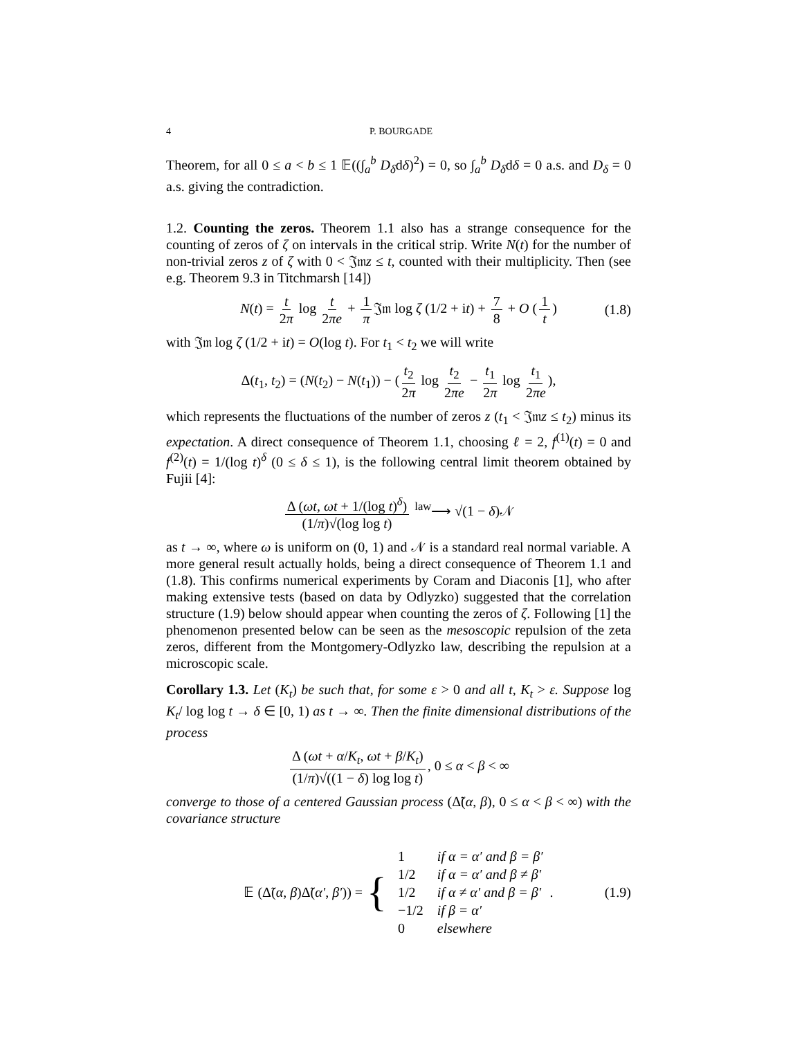4 P. BOURGADE
Theorem, for all 0 ≤ a < b ≤ 1 𝔼((∫<sub>a</sub><sup>b</sup> D<sub>δ</sub>dδ)<sup>2</sup>) = 0, so ∫<sub>a</sub><sup>b</sup> D<sub>δ</sub>dδ = 0 a.s. and D<sub>δ</sub> = 0 a.s. giving the contradiction.
1.2. Counting the zeros. Theorem 1.1 also has a strange consequence for the counting of zeros of ζ on intervals in the critical strip. Write N(t) for the number of non-trivial zeros z of ζ with 0 < 𝔍𝔪z ≤ t, counted with their multiplicity. Then (see e.g. Theorem 9.3 in Titchmarsh [14])
N(t) = t 2π log t 2πe + 1 π 𝔍𝔪 log ζ (1/2 + it) + 7 8 + O (1 t) (1.8)
with 𝔍𝔪 log ζ (1/2 + it) = O(log t). For t<sub>1</sub> < t<sub>2</sub> we will write
Δ(t<sub>1</sub>, t<sub>2</sub>) = (N(t<sub>2</sub>) − N(t<sub>1</sub>)) − (t<sub>2</sub> 2π log t<sub>2</sub> 2πe − t<sub>1</sub> 2π log t<sub>1</sub> 2πe),
which represents the fluctuations of the number of zeros z (t<sub>1</sub> < 𝔍𝔪z ≤ t<sub>2</sub>) minus its expectation. A direct consequence of Theorem 1.1, choosing ℓ = 2, f<sup>(1)</sup>(t) = 0 and f<sup>(2)</sup>(t) = 1/(log t)<sup>δ</sup> (0 ≤ δ ≤ 1), is the following central limit theorem obtained by Fujii [4]:
Δ (ωt, ωt + 1/(log t)<sup>δ</sup>) (1/π)√(log log t) <sup>law</sup>⟶ √(1 − δ)𝒩
as t → ∞, where ω is uniform on (0, 1) and 𝒩 is a standard real normal variable. A more general result actually holds, being a direct consequence of Theorem 1.1 and (1.8). This confirms numerical experiments by Coram and Diaconis [1], who after making extensive tests (based on data by Odlyzko) suggested that the correlation structure (1.9) below should appear when counting the zeros of ζ. Following [1] the phenomenon presented below can be seen as the mesoscopic repulsion of the zeta zeros, different from the Montgomery-Odlyzko law, describing the repulsion at a microscopic scale.
Corollary 1.3. Let (K<sub>t</sub>) be such that, for some ε > 0 and all t, K<sub>t</sub> > ε. Suppose log K<sub>t</sub>/ log log t → δ ∈ [0, 1) as t → ∞. Then the finite dimensional distributions of the process
Δ (ωt + α/K<sub>t</sub>, ωt + β/K<sub>t</sub>) (1/π)√((1 − δ) log log t), 0 ≤ α < β < ∞
converge to those of a centered Gaussian process (Δ̃(α, β), 0 ≤ α < β < ∞) with the covariance structure
𝔼 (Δ̃(α, β)Δ̃(α′, β′)) = {
| 1 | if α = α′ and β = β′ |
| 1/2 | if α = α′ and β ≠ β′ |
| 1/2 | if α ≠ α′ and β = β′ |
| −1/2 | if β = α′ |
| 0 | elsewhere |
. (1.9)